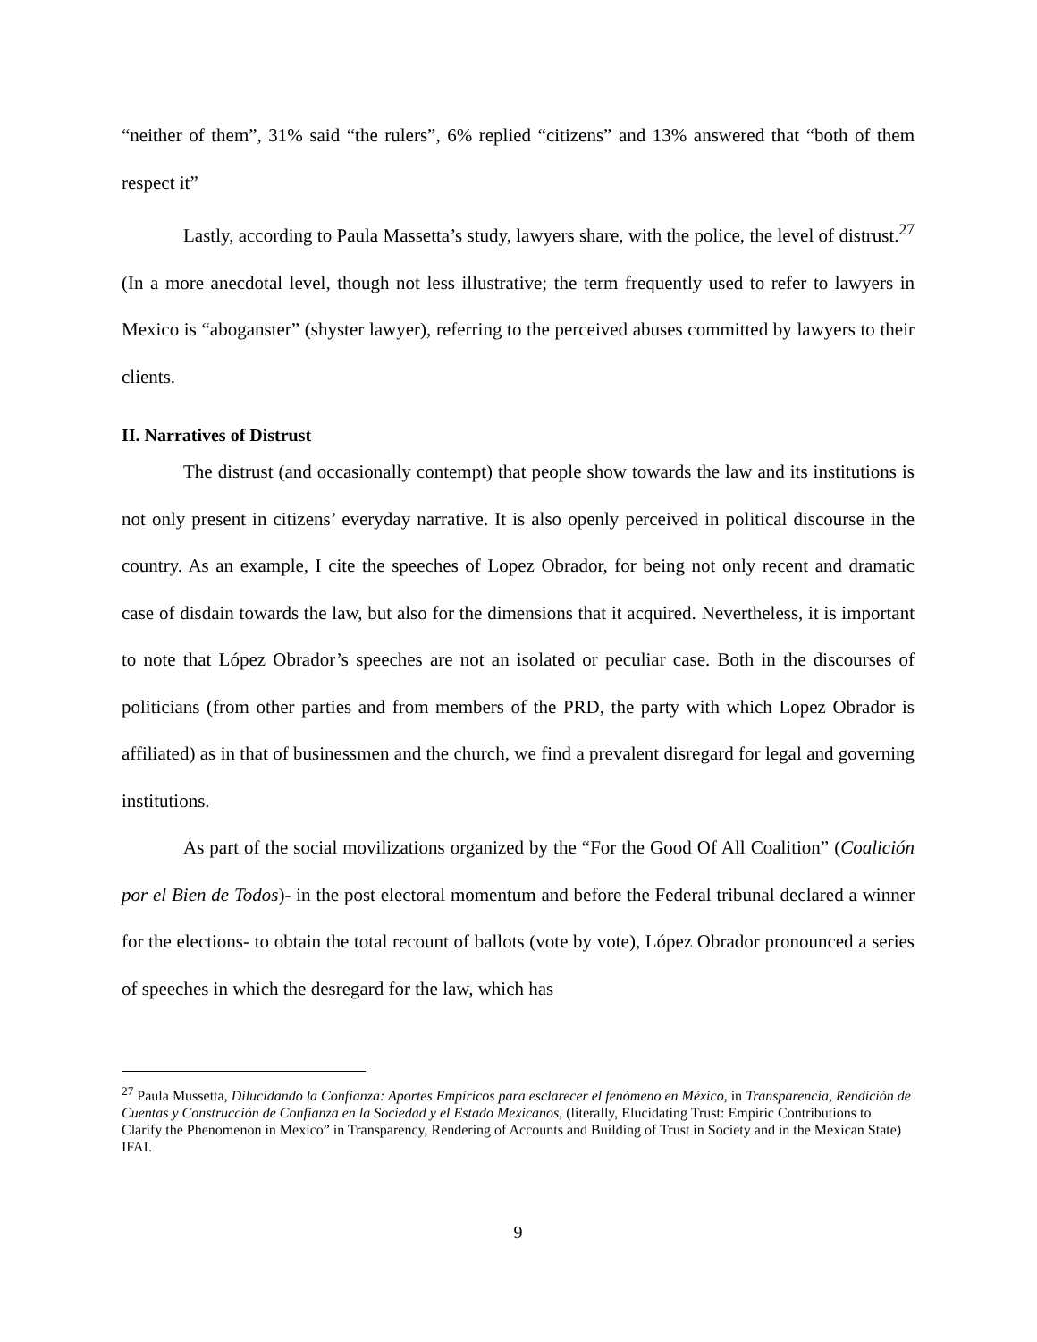“neither of them”, 31% said “the rulers”, 6% replied “citizens” and 13% answered that “both of them respect it”
Lastly, according to Paula Massetta’s study, lawyers share, with the police, the level of distrust.<sup>27</sup> (In a more anecdotal level, though not less illustrative; the term frequently used to refer to lawyers in Mexico is “aboganster” (shyster lawyer), referring to the perceived abuses committed by lawyers to their clients.
II. Narratives of Distrust
The distrust (and occasionally contempt) that people show towards the law and its institutions is not only present in citizens’ everyday narrative. It is also openly perceived in political discourse in the country. As an example, I cite the speeches of Lopez Obrador, for being not only recent and dramatic case of disdain towards the law, but also for the dimensions that it acquired. Nevertheless, it is important to note that López Obrador’s speeches are not an isolated or peculiar case. Both in the discourses of politicians (from other parties and from members of the PRD, the party with which Lopez Obrador is affiliated) as in that of businessmen and the church, we find a prevalent disregard for legal and governing institutions.
As part of the social movilizations organized by the “For the Good Of All Coalition” (Coalición por el Bien de Todos)- in the post electoral momentum and before the Federal tribunal declared a winner for the elections- to obtain the total recount of ballots (vote by vote), López Obrador pronounced a series of speeches in which the desregard for the law, which has
<sup>27</sup> Paula Mussetta, Dilucidando la Confianza: Aportes Empíricos para esclarecer el fenómeno en México, in Transparencia, Rendición de Cuentas y Construcción de Confianza en la Sociedad y el Estado Mexicanos, (literally, Elucidating Trust: Empiric Contributions to Clarify the Phenomenon in Mexico” in Transparency, Rendering of Accounts and Building of Trust in Society and in the Mexican State) IFAI.
9